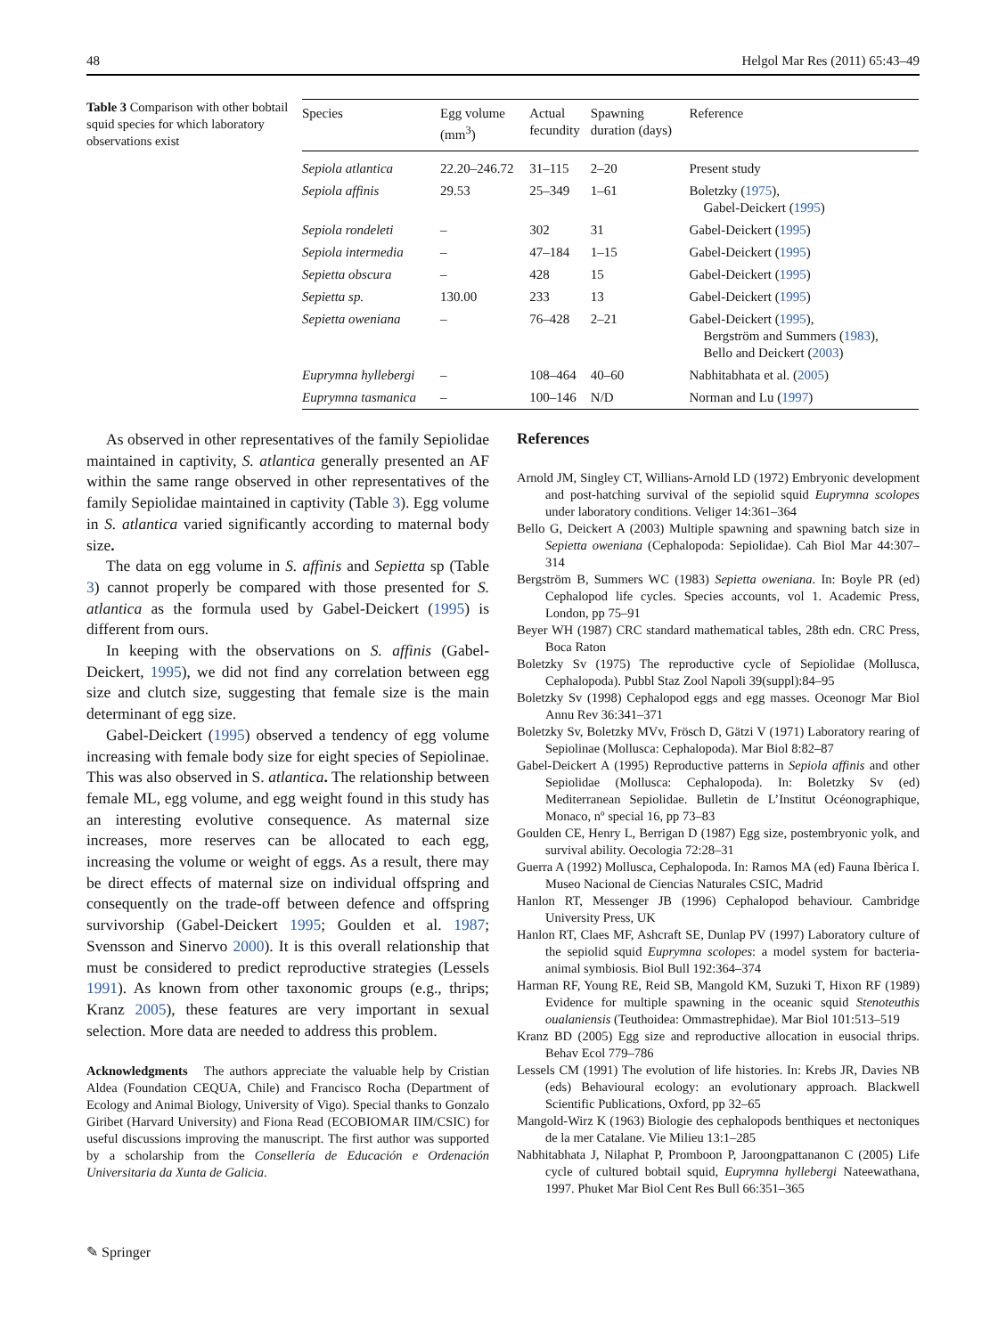48 Helgol Mar Res (2011) 65:43–49
Table 3 Comparison with other bobtail squid species for which laboratory observations exist
| Species | Egg volume (mm<sup>3</sup>) | Actual fecundity | Spawning duration (days) | Reference |
| --- | --- | --- | --- | --- |
| Sepiola atlantica | 22.20–246.72 | 31–115 | 2–20 | Present study |
| Sepiola affinis | 29.53 | 25–349 | 1–61 | Boletzky ( 1975 ), Gabel-Deickert ( 1995 ) |
| Sepiola rondeleti | – | 302 | 31 | Gabel-Deickert ( 1995 ) |
| Sepiola intermedia | – | 47–184 | 1–15 | Gabel-Deickert ( 1995 ) |
| Sepietta obscura | – | 428 | 15 | Gabel-Deickert ( 1995 ) |
| Sepietta sp. | 130.00 | 233 | 13 | Gabel-Deickert ( 1995 ) |
| Sepietta oweniana | – | 76–428 | 2–21 | Gabel-Deickert ( 1995 ), Bergström and Summers ( 1983 ), Bello and Deickert ( 2003 ) |
| Euprymna hyllebergi | – | 108–464 | 40–60 | Nabhitabhata et al. ( 2005 ) |
| Euprymna tasmanica | – | 100–146 | N/D | Norman and Lu ( 1997 ) |
As observed in other representatives of the family Sepiolidae maintained in captivity, S. atlantica generally presented an AF within the same range observed in other representatives of the family Sepiolidae maintained in captivity (Table 3). Egg volume in S. atlantica varied significantly according to maternal body size.
The data on egg volume in S. affinis and Sepietta sp (Table 3) cannot properly be compared with those presented for S. atlantica as the formula used by Gabel-Deickert (1995) is different from ours.
In keeping with the observations on S. affinis (Gabel-Deickert, 1995), we did not find any correlation between egg size and clutch size, suggesting that female size is the main determinant of egg size.
Gabel-Deickert (1995) observed a tendency of egg volume increasing with female body size for eight species of Sepiolinae. This was also observed in S. atlantica. The relationship between female ML, egg volume, and egg weight found in this study has an interesting evolutive consequence. As maternal size increases, more reserves can be allocated to each egg, increasing the volume or weight of eggs. As a result, there may be direct effects of maternal size on individual offspring and consequently on the trade-off between defence and offspring survivorship (Gabel-Deickert 1995; Goulden et al. 1987; Svensson and Sinervo 2000). It is this overall relationship that must be considered to predict reproductive strategies (Lessels 1991). As known from other taxonomic groups (e.g., thrips; Kranz 2005), these features are very important in sexual selection. More data are needed to address this problem.
Acknowledgments The authors appreciate the valuable help by Cristian Aldea (Foundation CEQUA, Chile) and Francisco Rocha (Department of Ecology and Animal Biology, University of Vigo). Special thanks to Gonzalo Giribet (Harvard University) and Fiona Read (ECOBIOMAR IIM/CSIC) for useful discussions improving the manuscript. The first author was supported by a scholarship from the Consellería de Educación e Ordenación Universitaria da Xunta de Galicia.
References
Arnold JM, Singley CT, Willians-Arnold LD (1972) Embryonic development and post-hatching survival of the sepiolid squid Euprymna scolopes under laboratory conditions. Veliger 14:361–364
Bello G, Deickert A (2003) Multiple spawning and spawning batch size in Sepietta oweniana (Cephalopoda: Sepiolidae). Cah Biol Mar 44:307–314
Bergström B, Summers WC (1983) Sepietta oweniana. In: Boyle PR (ed) Cephalopod life cycles. Species accounts, vol 1. Academic Press, London, pp 75–91
Beyer WH (1987) CRC standard mathematical tables, 28th edn. CRC Press, Boca Raton
Boletzky Sv (1975) The reproductive cycle of Sepiolidae (Mollusca, Cephalopoda). Pubbl Staz Zool Napoli 39(suppl):84–95
Boletzky Sv (1998) Cephalopod eggs and egg masses. Oceonogr Mar Biol Annu Rev 36:341–371
Boletzky Sv, Boletzky MVv, Frösch D, Gätzi V (1971) Laboratory rearing of Sepiolinae (Mollusca: Cephalopoda). Mar Biol 8:82–87
Gabel-Deickert A (1995) Reproductive patterns in Sepiola affinis and other Sepiolidae (Mollusca: Cephalopoda). In: Boletzky Sv (ed) Mediterranean Sepiolidae. Bulletin de L’Institut Océonographique, Monaco, nº special 16, pp 73–83
Goulden CE, Henry L, Berrigan D (1987) Egg size, postembryonic yolk, and survival ability. Oecologia 72:28–31
Guerra A (1992) Mollusca, Cephalopoda. In: Ramos MA (ed) Fauna Ibèrica I. Museo Nacional de Ciencias Naturales CSIC, Madrid
Hanlon RT, Messenger JB (1996) Cephalopod behaviour. Cambridge University Press, UK
Hanlon RT, Claes MF, Ashcraft SE, Dunlap PV (1997) Laboratory culture of the sepiolid squid Euprymna scolopes: a model system for bacteria-animal symbiosis. Biol Bull 192:364–374
Harman RF, Young RE, Reid SB, Mangold KM, Suzuki T, Hixon RF (1989) Evidence for multiple spawning in the oceanic squid Stenoteuthis oualaniensis (Teuthoidea: Ommastrephidae). Mar Biol 101:513–519
Kranz BD (2005) Egg size and reproductive allocation in eusocial thrips. Behav Ecol 779–786
Lessels CM (1991) The evolution of life histories. In: Krebs JR, Davies NB (eds) Behavioural ecology: an evolutionary approach. Blackwell Scientific Publications, Oxford, pp 32–65
Mangold-Wirz K (1963) Biologie des cephalopods benthiques et nectoniques de la mer Catalane. Vie Milieu 13:1–285
Nabhitabhata J, Nilaphat P, Promboon P, Jaroongpattananon C (2005) Life cycle of cultured bobtail squid, Euprymna hyllebergi Nateewathana, 1997. Phuket Mar Biol Cent Res Bull 66:351–365
✎ Springer